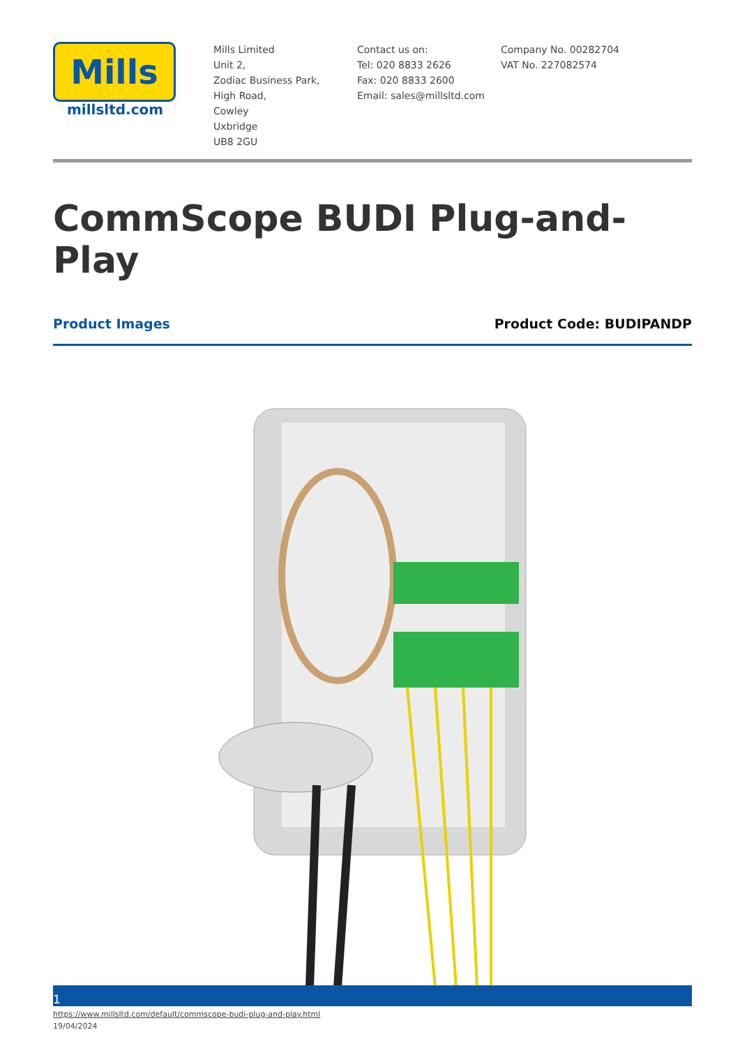Mills
millsltd.com
Mills Limited
Unit 2,
Zodiac Business Park,
High Road,
Cowley
Uxbridge
UB8 2GU
Contact us on:
Tel: 020 8833 2626
Fax: 020 8833 2600
Email: sales@millsltd.com
Company No. 00282704
VAT No. 227082574
CommScope BUDI Plug-and-Play
Product Images Product Code: BUDIPANDP
1
https://www.millsltd.com/default/commscope-budi-plug-and-play.html
19/04/2024